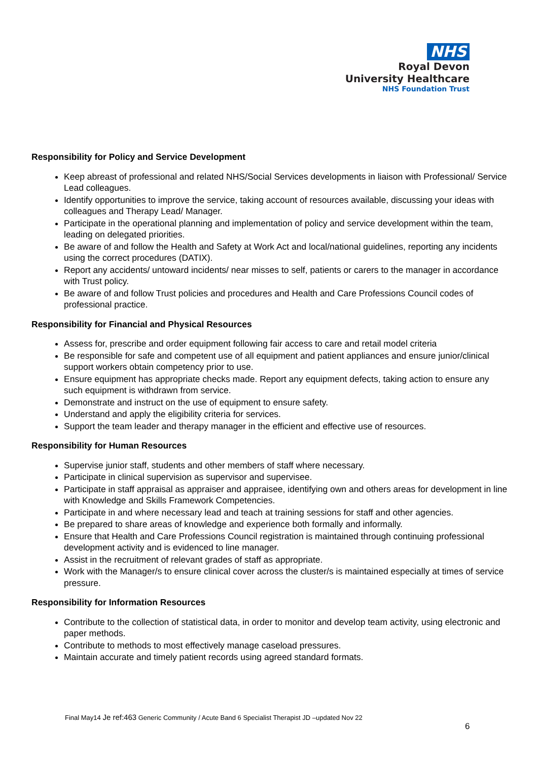NHS
Royal Devon
University Healthcare
NHS Foundation Trust
Responsibility for Policy and Service Development
Keep abreast of professional and related NHS/Social Services developments in liaison with Professional/ Service Lead colleagues.
Identify opportunities to improve the service, taking account of resources available, discussing your ideas with colleagues and Therapy Lead/ Manager.
Participate in the operational planning and implementation of policy and service development within the team, leading on delegated priorities.
Be aware of and follow the Health and Safety at Work Act and local/national guidelines, reporting any incidents using the correct procedures (DATIX).
Report any accidents/ untoward incidents/ near misses to self, patients or carers to the manager in accordance with Trust policy.
Be aware of and follow Trust policies and procedures and Health and Care Professions Council codes of professional practice.
Responsibility for Financial and Physical Resources
Assess for, prescribe and order equipment following fair access to care and retail model criteria
Be responsible for safe and competent use of all equipment and patient appliances and ensure junior/clinical support workers obtain competency prior to use.
Ensure equipment has appropriate checks made. Report any equipment defects, taking action to ensure any such equipment is withdrawn from service.
Demonstrate and instruct on the use of equipment to ensure safety.
Understand and apply the eligibility criteria for services.
Support the team leader and therapy manager in the efficient and effective use of resources.
Responsibility for Human Resources
Supervise junior staff, students and other members of staff where necessary.
Participate in clinical supervision as supervisor and supervisee.
Participate in staff appraisal as appraiser and appraisee, identifying own and others areas for development in line with Knowledge and Skills Framework Competencies.
Participate in and where necessary lead and teach at training sessions for staff and other agencies.
Be prepared to share areas of knowledge and experience both formally and informally.
Ensure that Health and Care Professions Council registration is maintained through continuing professional development activity and is evidenced to line manager.
Assist in the recruitment of relevant grades of staff as appropriate.
Work with the Manager/s to ensure clinical cover across the cluster/s is maintained especially at times of service pressure.
Responsibility for Information Resources
Contribute to the collection of statistical data, in order to monitor and develop team activity, using electronic and paper methods.
Contribute to methods to most effectively manage caseload pressures.
Maintain accurate and timely patient records using agreed standard formats.
Final May14 Je ref:463 Generic Community / Acute Band 6 Specialist Therapist JD –updated Nov 22
6